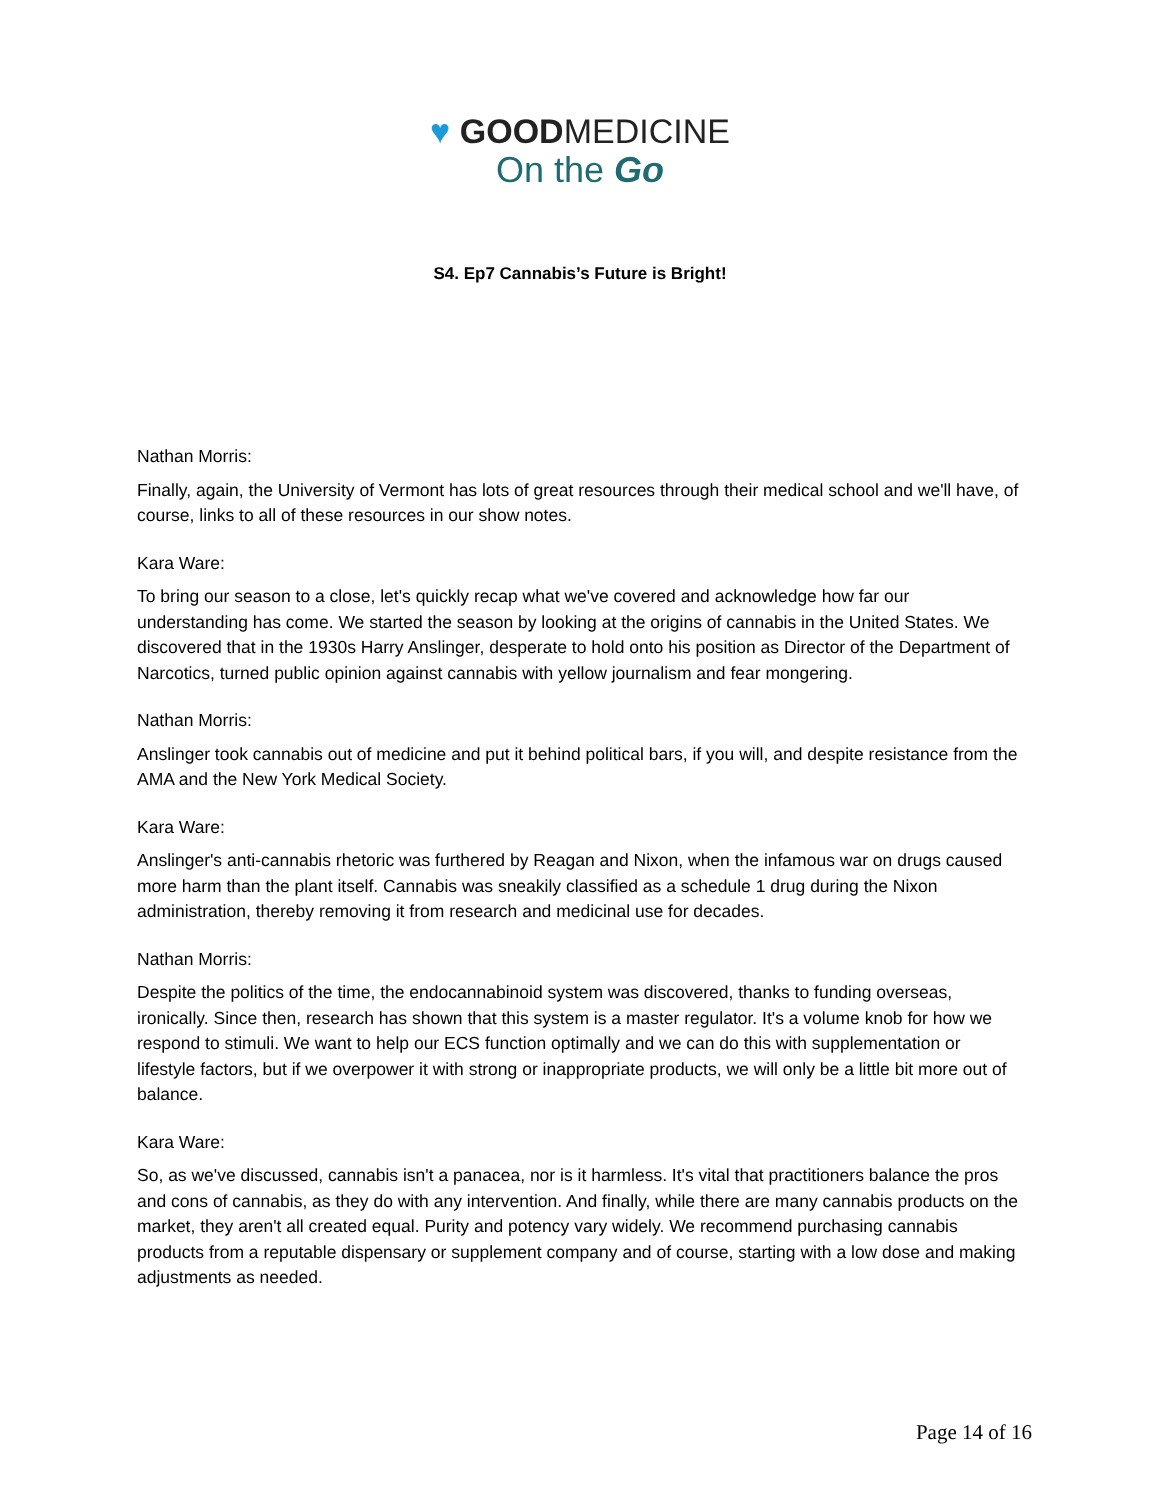♥ GOODMEDICINE
On the Go
S4. Ep7 Cannabis’s Future is Bright!
Nathan Morris:
Finally, again, the University of Vermont has lots of great resources through their medical school and we'll have, of course, links to all of these resources in our show notes.
Kara Ware:
To bring our season to a close, let's quickly recap what we've covered and acknowledge how far our understanding has come. We started the season by looking at the origins of cannabis in the United States. We discovered that in the 1930s Harry Anslinger, desperate to hold onto his position as Director of the Department of Narcotics, turned public opinion against cannabis with yellow journalism and fear mongering.
Nathan Morris:
Anslinger took cannabis out of medicine and put it behind political bars, if you will, and despite resistance from the AMA and the New York Medical Society.
Kara Ware:
Anslinger's anti-cannabis rhetoric was furthered by Reagan and Nixon, when the infamous war on drugs caused more harm than the plant itself. Cannabis was sneakily classified as a schedule 1 drug during the Nixon administration, thereby removing it from research and medicinal use for decades.
Nathan Morris:
Despite the politics of the time, the endocannabinoid system was discovered, thanks to funding overseas, ironically. Since then, research has shown that this system is a master regulator. It's a volume knob for how we respond to stimuli. We want to help our ECS function optimally and we can do this with supplementation or lifestyle factors, but if we overpower it with strong or inappropriate products, we will only be a little bit more out of balance.
Kara Ware:
So, as we've discussed, cannabis isn't a panacea, nor is it harmless. It's vital that practitioners balance the pros and cons of cannabis, as they do with any intervention. And finally, while there are many cannabis products on the market, they aren't all created equal. Purity and potency vary widely. We recommend purchasing cannabis products from a reputable dispensary or supplement company and of course, starting with a low dose and making adjustments as needed.
Page 14 of 16